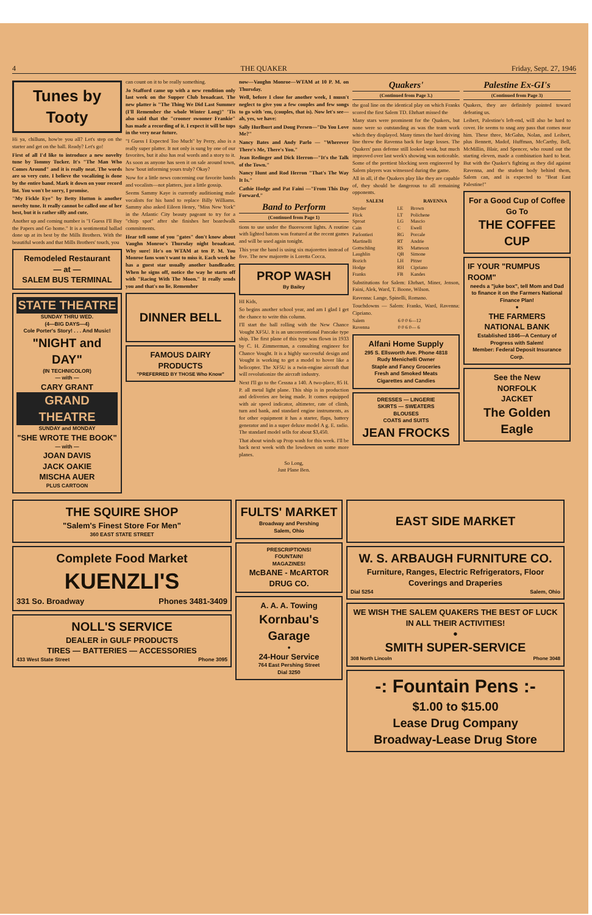4 THE QUAKER Friday, Sept. 27, 1946
Tunes by Tooty
Hi ya, chilluns, how're you all? Let's step on the starter and get on the ball. Ready? Let's go!
First of all I'd like to introduce a new novelty tune by Tommy Tucker. It's "The Man Who Comes Around" and it is really neat. The words are so very cute. I believe the vocalizing is done by the entire band. Mark it down on your record list. You won't be sorry, I promise.
"My Fickle Eye" by Betty Hutton is another novelty tune. It really cannot be called one of her best, but it is rather silly and cute.
Another up and coming number is "I Guess I'll Buy the Papers and Go home." It is a sentimental ballad done up at its best by the Mills Brothers. With the beautiful words and that Mills Brothers' touch, you
Remodeled Restaurant
— at —
SALEM BUS TERMINAL
STATE THEATRE
SUNDAY THRU WED.
(4—BIG DAYS—4)
Cole Porter's Story! . . . And Music!
"NIGHT and DAY"
(IN TECHNICOLOR)
— with —
CARY GRANT
GRAND THEATRE
SUNDAY and MONDAY
"SHE WROTE THE BOOK"
— with —
JOAN DAVIS
JACK OAKIE
MISCHA AUER
PLUS CARTOON
can count on it to be really something.
Jo Stafford came up with a new rendition only last week on the Supper Club broadcast. The new platter is "The Thing We Did Last Summer (I'll Remember the whole Winter Long)" 'Tis also said that the "crooner swooner Frankie" has made a recording of it. I expect it will be tops in the very near future.
"I Guess I Expected Too Much" by Perry, also is a really super platter. It not only is sung by one of our favorites, but it also has real words and a story to it. As soon as anyone has seen it on sale around town, how 'bout informing yours truly? Okay?
Now for a little news concerning our favorite bands and vocalists—not platters, just a little gossip.
Seems Sammy Kaye is currently auditioning male vocalists for his band to replace Billy Williams. Sammy also asked Eileen Henry, "Miss New York" in the Atlantic City beauty pageant to try for a "chirp spot" after she finishes her boardwalk commitments.
Hear tell some of you "gates" don't know about Vaughn Monroe's Thursday night broadcast. Why sure! He's on WTAM at ten P. M. You Monroe fans won't want to miss it. Each week he has a guest star usually another bandleader. When he signs off, notice the way he starts off with "Racing With The Moon." It really sends you and that's no lie. Remember
DINNER BELL
FAMOUS DAIRY PRODUCTS
"PREFERRED BY THOSE Who Know"
now—Vaughn Monroe—WTAM at 10 P. M. on Thursday.
Well, before I close for another week, I musn't neglect to give you a few couples and few songs to go with 'em, (couples, that is). Now let's see—ah, yes, we have:
Sally Hurlburt and Doug Persen—"Do You Love Me?"
Nancy Bates and Andy Parlo — "Wherever There's Me, There's You."
Jean Redinger and Dick Herron—"It's the Talk of the Town."
Nancy Hunt and Rod Herron "That's The Way It Is."
Cathie Hodge and Pat Faini —"From This Day Forward."
Band to Perform
(Continued from Page 1)
tions to use under the fluorescent lights. A routine with lighted batons was featured at the recent games and will be used again tonight.
This year the band is using six majorettes instead of five. The new majorette is Loretta Cocca.
PROP WASH
By Bailey
HI Kids,
So begins another school year, and am I glad I get the chance to write this column.
I'll start the ball rolling with the New Chance Vought XF5U. It is an unconventional Pancake type ship. The first plane of this type was flown in 1933 by C. H. Zimmerman, a consulting engineer for Chance Vought. It is a highly successful design and Vought is working to get a model to hover like a helicopter. The XF5U is a twin-engine aircraft that will revolutionize the aircraft industry.
Next I'll go to the Cessna a 140. A two-place, 85 H. P. all metal light plane. This ship is in production and deliveries are being made. It comes equipped with air speed indicator, altimeter, rate of climb, turn and bank, and standard engine instruments, as for other equipment it has a starter, flaps, battery generator and in a super deluxe model A g. E. radio. The standard model sells for about $3,450.
That about winds up Prop wash for this week. I'll be back next week with the lowdown on some more planes.
So Long,
Just Plane Ben.
Quakers'
(Continued from Page 3.)
the goal line on the identical play on which Franks scored the first Salem TD. Ehrhart missed the
Many stars were prominent for the Quakers, but none were so outstanding as was the team work which they displayed. Many times the hard driving line threw the Ravenna back for large losses. The Quakers' pass defense still looked weak, but much improved over last week's showing was noticeable. Some of the prettiest blocking seen engineered by Salem players was witnessed during the game.
All in all, if the Quakers play like they are capable of, they should be dangerous to all remaining opponents.
| SALEM | | RAVENNA |
| --- | --- | --- |
| Snyder | LE | Brown |
| Flick | LT | Polichene |
| Sproat | LG | Mascio |
| Cain | C | Ewell |
| Parlontieri | RG | Porcale |
| Martinelli | RT | Andrie |
| Gottschling | RS | Matteson |
| Laughlin | QB | Simone |
| Bozich | LH | Pitzer |
| Hodge | RH | Cipriano |
| Franks | FB | Kandes |
Substitutions for Salem: Ehrhart, Miner, Jenson, Faini, Alek, Ward, T. Boone, Wilson.
Ravenna: Lange, Spinelli, Romano.
Touchdowns — Salem: Franks, Ward, Ravenna: Cipriano.
| Salem | 6 0 0 6—12 |
| Ravenna | 0 0 6 0— 6 |
Alfani Home Supply
295 S. Ellsworth Ave. Phone 4818
Rudy Menichelli Owner
Staple and Fancy Groceries
Fresh and Smoked Meats
Cigarettes and Candies
DRESSES — LINGERIE
SKIRTS — SWEATERS
BLOUSES
COATS and SUITS
JEAN FROCKS
Palestine Ex-GI's
(Continued from Page 3)
Quakers, they are definitely pointed toward defeating us.
Leibert, Palestine's left-end, will also be hard to cover. He seems to snag any pass that comes near him. These three, McGahn, Nolan, and Leibert, plus Bennett, Madof, Huffman, McCarthy, Bell, McMillin, Blair, and Spencer, who round out the starting eleven, made a combination hard to beat. But with the Quaker's fighting as they did against Ravenna, and the student body behind them, Salem can, and is expected to "Beat East Palestine!"
For a Good Cup of Coffee Go To
THE COFFEE CUP
IF YOUR "RUMPUS ROOM"
needs a "juke box", tell Mom and Dad to finance it on the Farmers National Finance Plan!
●
THE FARMERS NATIONAL BANK
Established 1846—A Century of Progress with Salem!
Member: Federal Deposit Insurance Corp.
See the New
NORFOLK
JACKET
The Golden Eagle
THE SQUIRE SHOP
"Salem's Finest Store For Men"
360 EAST STATE STREET
Complete Food Market
KUENZLI'S
331 So. Broadway Phones 3481-3409
NOLL'S SERVICE
DEALER in GULF PRODUCTS
TIRES — BATTERIES — ACCESSORIES
433 West State Street Phone 3095
FULTS' MARKET
Broadway and Pershing
Salem, Ohio
PRESCRIPTIONS!
FOUNTAIN!
MAGAZINES!
McBANE - McARTOR DRUG CO.
A. A. A. Towing
Kornbau's Garage
●
24-Hour Service
764 East Pershing Street
Dial 3250
EAST SIDE MARKET
W. S. ARBAUGH FURNITURE CO.
Furniture, Ranges, Electric Refrigerators, Floor Coverings and Draperies
Dial 5254 Salem, Ohio
WE WISH THE SALEM QUAKERS THE BEST OF LUCK IN ALL THEIR ACTIVITIES!
●
SMITH SUPER-SERVICE
308 North Lincoln Phone 3048
-: Fountain Pens :-
$1.00 to $15.00
Lease Drug Company
Broadway-Lease Drug Store